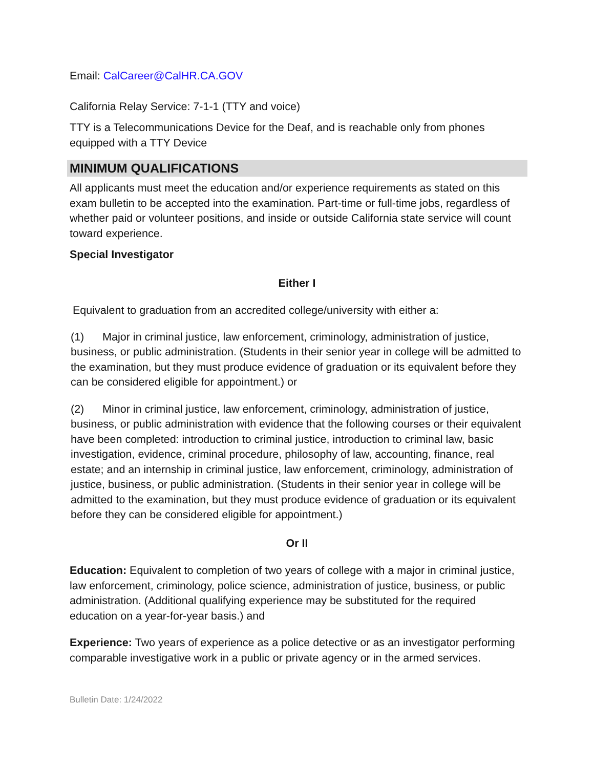Email: CalCareer@CalHR.CA.GOV
California Relay Service: 7-1-1 (TTY and voice)
TTY is a Telecommunications Device for the Deaf, and is reachable only from phones equipped with a TTY Device
MINIMUM QUALIFICATIONS
All applicants must meet the education and/or experience requirements as stated on this exam bulletin to be accepted into the examination. Part-time or full-time jobs, regardless of whether paid or volunteer positions, and inside or outside California state service will count toward experience.
Special Investigator
Either I
Equivalent to graduation from an accredited college/university with either a:
(1) Major in criminal justice, law enforcement, criminology, administration of justice, business, or public administration. (Students in their senior year in college will be admitted to the examination, but they must produce evidence of graduation or its equivalent before they can be considered eligible for appointment.) or
(2) Minor in criminal justice, law enforcement, criminology, administration of justice, business, or public administration with evidence that the following courses or their equivalent have been completed: introduction to criminal justice, introduction to criminal law, basic investigation, evidence, criminal procedure, philosophy of law, accounting, finance, real estate; and an internship in criminal justice, law enforcement, criminology, administration of justice, business, or public administration. (Students in their senior year in college will be admitted to the examination, but they must produce evidence of graduation or its equivalent before they can be considered eligible for appointment.)
Or II
Education: Equivalent to completion of two years of college with a major in criminal justice, law enforcement, criminology, police science, administration of justice, business, or public administration. (Additional qualifying experience may be substituted for the required education on a year-for-year basis.) and
Experience: Two years of experience as a police detective or as an investigator performing comparable investigative work in a public or private agency or in the armed services.
Bulletin Date: 1/24/2022